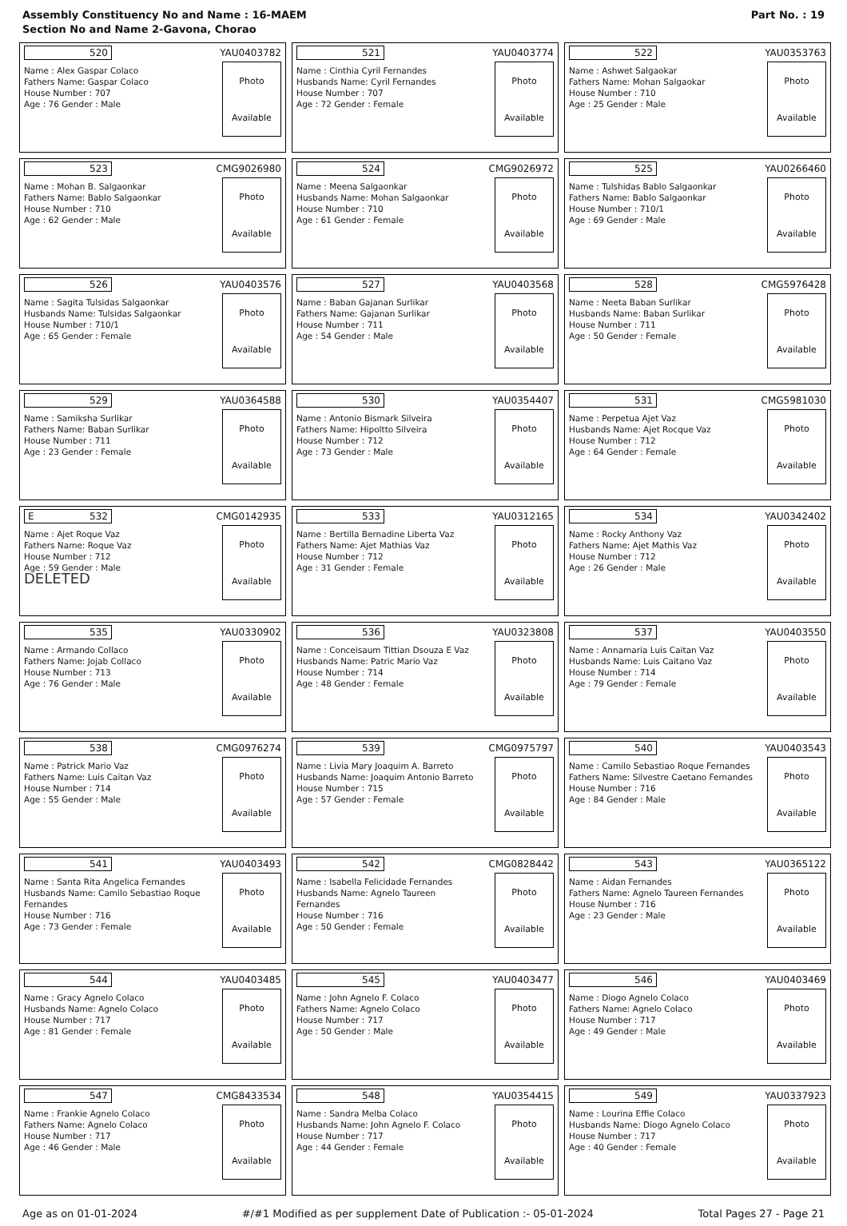Assembly Constituency No and Name : 16-MAEM
Section No and Name 2-Gavona, Chorao
Part No. : 19
| 520 YAU0403782 Name : Alex Gaspar Colaco Fathers Name: Gaspar Colaco House Number : 707 Age : 76 Gender : Male Photo Available | 521 YAU0403774 Name : Cinthia Cyril Fernandes Husbands Name: Cyril Fernandes House Number : 707 Age : 72 Gender : Female Photo Available | 522 YAU0353763 Name : Ashwet Salgaokar Fathers Name: Mohan Salgaokar House Number : 710 Age : 25 Gender : Male Photo Available |
| 523 CMG9026980 Name : Mohan B. Salgaonkar Fathers Name: Bablo Salgaonkar House Number : 710 Age : 62 Gender : Male Photo Available | 524 CMG9026972 Name : Meena Salgaonkar Husbands Name: Mohan Salgaonkar House Number : 710 Age : 61 Gender : Female Photo Available | 525 YAU0266460 Name : Tulshidas Bablo Salgaonkar Fathers Name: Bablo Salgaonkar House Number : 710/1 Age : 69 Gender : Male Photo Available |
| 526 YAU0403576 Name : Sagita Tulsidas Salgaonkar Husbands Name: Tulsidas Salgaonkar House Number : 710/1 Age : 65 Gender : Female Photo Available | 527 YAU0403568 Name : Baban Gajanan Surlikar Fathers Name: Gajanan Surlikar House Number : 711 Age : 54 Gender : Male Photo Available | 528 CMG5976428 Name : Neeta Baban Surlikar Husbands Name: Baban Surlikar House Number : 711 Age : 50 Gender : Female Photo Available |
| 529 YAU0364588 Name : Samiksha Surlikar Fathers Name: Baban Surlikar House Number : 711 Age : 23 Gender : Female Photo Available | 530 YAU0354407 Name : Antonio Bismark Silveira Fathers Name: Hipoltto Silveira House Number : 712 Age : 73 Gender : Male Photo Available | 531 CMG5981030 Name : Perpetua Ajet Vaz Husbands Name: Ajet Rocque Vaz House Number : 712 Age : 64 Gender : Female Photo Available |
| E 532 CMG0142935 Name : Ajet Roque Vaz Fathers Name: Roque Vaz House Number : 712 Age : 59 Gender : Male DELETED Photo Available | 533 YAU0312165 Name : Bertilla Bernadine Liberta Vaz Fathers Name: Ajet Mathias Vaz House Number : 712 Age : 31 Gender : Female Photo Available | 534 YAU0342402 Name : Rocky Anthony Vaz Fathers Name: Ajet Mathis Vaz House Number : 712 Age : 26 Gender : Male Photo Available |
| 535 YAU0330902 Name : Armando Collaco Fathers Name: Jojab Collaco House Number : 713 Age : 76 Gender : Male Photo Available | 536 YAU0323808 Name : Conceisaum Tittian Dsouza E Vaz Husbands Name: Patric Mario Vaz House Number : 714 Age : 48 Gender : Female Photo Available | 537 YAU0403550 Name : Annamaria Luis Caitan Vaz Husbands Name: Luis Caitano Vaz House Number : 714 Age : 79 Gender : Female Photo Available |
| 538 CMG0976274 Name : Patrick Mario Vaz Fathers Name: Luis Caitan Vaz House Number : 714 Age : 55 Gender : Male Photo Available | 539 CMG0975797 Name : Livia Mary Joaquim A. Barreto Husbands Name: Joaquim Antonio Barreto House Number : 715 Age : 57 Gender : Female Photo Available | 540 YAU0403543 Name : Camilo Sebastiao Roque Fernandes Fathers Name: Silvestre Caetano Fernandes House Number : 716 Age : 84 Gender : Male Photo Available |
| 541 YAU0403493 Name : Santa Rita Angelica Fernandes Husbands Name: Camilo Sebastiao Roque Fernandes House Number : 716 Age : 73 Gender : Female Photo Available | 542 CMG0828442 Name : Isabella Felicidade Fernandes Husbands Name: Agnelo Taureen Fernandes House Number : 716 Age : 50 Gender : Female Photo Available | 543 YAU0365122 Name : Aidan Fernandes Fathers Name: Agnelo Taureen Fernandes House Number : 716 Age : 23 Gender : Male Photo Available |
| 544 YAU0403485 Name : Gracy Agnelo Colaco Husbands Name: Agnelo Colaco House Number : 717 Age : 81 Gender : Female Photo Available | 545 YAU0403477 Name : John Agnelo F. Colaco Fathers Name: Agnelo Colaco House Number : 717 Age : 50 Gender : Male Photo Available | 546 YAU0403469 Name : Diogo Agnelo Colaco Fathers Name: Agnelo Colaco House Number : 717 Age : 49 Gender : Male Photo Available |
| 547 CMG8433534 Name : Frankie Agnelo Colaco Fathers Name: Agnelo Colaco House Number : 717 Age : 46 Gender : Male Photo Available | 548 YAU0354415 Name : Sandra Melba Colaco Husbands Name: John Agnelo F. Colaco House Number : 717 Age : 44 Gender : Female Photo Available | 549 YAU0337923 Name : Lourina Effie Colaco Husbands Name: Diogo Agnelo Colaco House Number : 717 Age : 40 Gender : Female Photo Available |
Age as on 01-01-2024 #/#1 Modified as per supplement Date of Publication :- 05-01-2024 Total Pages 27 - Page 21